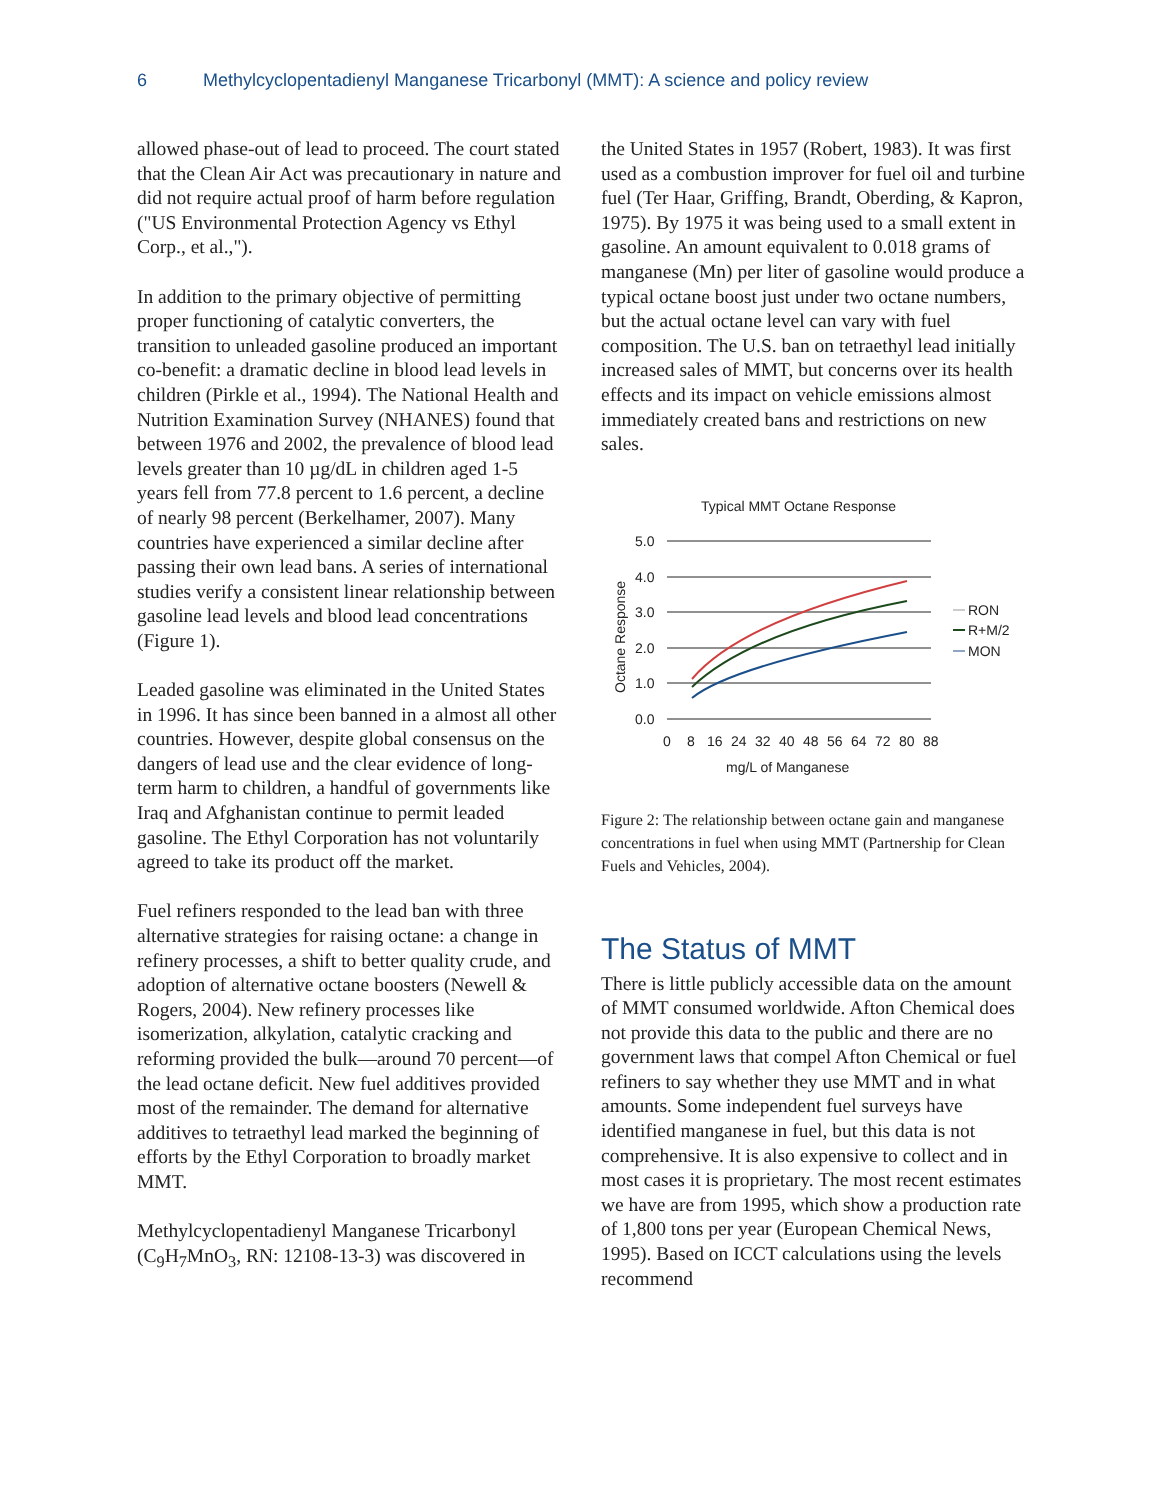6 Methylcyclopentadienyl Manganese Tricarbonyl (MMT): A science and policy review
allowed phase-out of lead to proceed. The court stated that the Clean Air Act was precautionary in nature and did not require actual proof of harm before regulation ("US Environmental Protection Agency vs Ethyl Corp., et al.,").
In addition to the primary objective of permitting proper functioning of catalytic converters, the transition to unleaded gasoline produced an important co-benefit: a dramatic decline in blood lead levels in children (Pirkle et al., 1994). The National Health and Nutrition Examination Survey (NHANES) found that between 1976 and 2002, the prevalence of blood lead levels greater than 10 µg/dL in children aged 1-5 years fell from 77.8 percent to 1.6 percent, a decline of nearly 98 percent (Berkelhamer, 2007). Many countries have experienced a similar decline after passing their own lead bans. A series of international studies verify a consistent linear relationship between gasoline lead levels and blood lead concentrations (Figure 1).
Leaded gasoline was eliminated in the United States in 1996. It has since been banned in a almost all other countries. However, despite global consensus on the dangers of lead use and the clear evidence of long-term harm to children, a handful of governments like Iraq and Afghanistan continue to permit leaded gasoline. The Ethyl Corporation has not voluntarily agreed to take its product off the market.
Fuel refiners responded to the lead ban with three alternative strategies for raising octane: a change in refinery processes, a shift to better quality crude, and adoption of alternative octane boosters (Newell & Rogers, 2004). New refinery processes like isomerization, alkylation, catalytic cracking and reforming provided the bulk—around 70 percent—of the lead octane deficit. New fuel additives provided most of the remainder. The demand for alternative additives to tetraethyl lead marked the beginning of efforts by the Ethyl Corporation to broadly market MMT.
Methylcyclopentadienyl Manganese Tricarbonyl (C<sub>9</sub>H<sub>7</sub>MnO<sub>3</sub>, RN: 12108-13-3) was discovered in
the United States in 1957 (Robert, 1983). It was first used as a combustion improver for fuel oil and turbine fuel (Ter Haar, Griffing, Brandt, Oberding, & Kapron, 1975). By 1975 it was being used to a small extent in gasoline. An amount equivalent to 0.018 grams of manganese (Mn) per liter of gasoline would produce a typical octane boost just under two octane numbers, but the actual octane level can vary with fuel composition. The U.S. ban on tetraethyl lead initially increased sales of MMT, but concerns over its health effects and its impact on vehicle emissions almost immediately created bans and restrictions on new sales.
Typical MMT Octane Response
5.0
4.0
3.0
2.0
1.0
0.0
Octane Response
0
8
16
24
32
40
48
56
64
72
80
88
mg/L of Manganese
RON
R+M/2
MON
Figure 2: The relationship between octane gain and manganese concentrations in fuel when using MMT (Partnership for Clean Fuels and Vehicles, 2004).
The Status of MMT
There is little publicly accessible data on the amount of MMT consumed worldwide. Afton Chemical does not provide this data to the public and there are no government laws that compel Afton Chemical or fuel refiners to say whether they use MMT and in what amounts. Some independent fuel surveys have identified manganese in fuel, but this data is not comprehensive. It is also expensive to collect and in most cases it is proprietary. The most recent estimates we have are from 1995, which show a production rate of 1,800 tons per year (European Chemical News, 1995). Based on ICCT calculations using the levels recommend